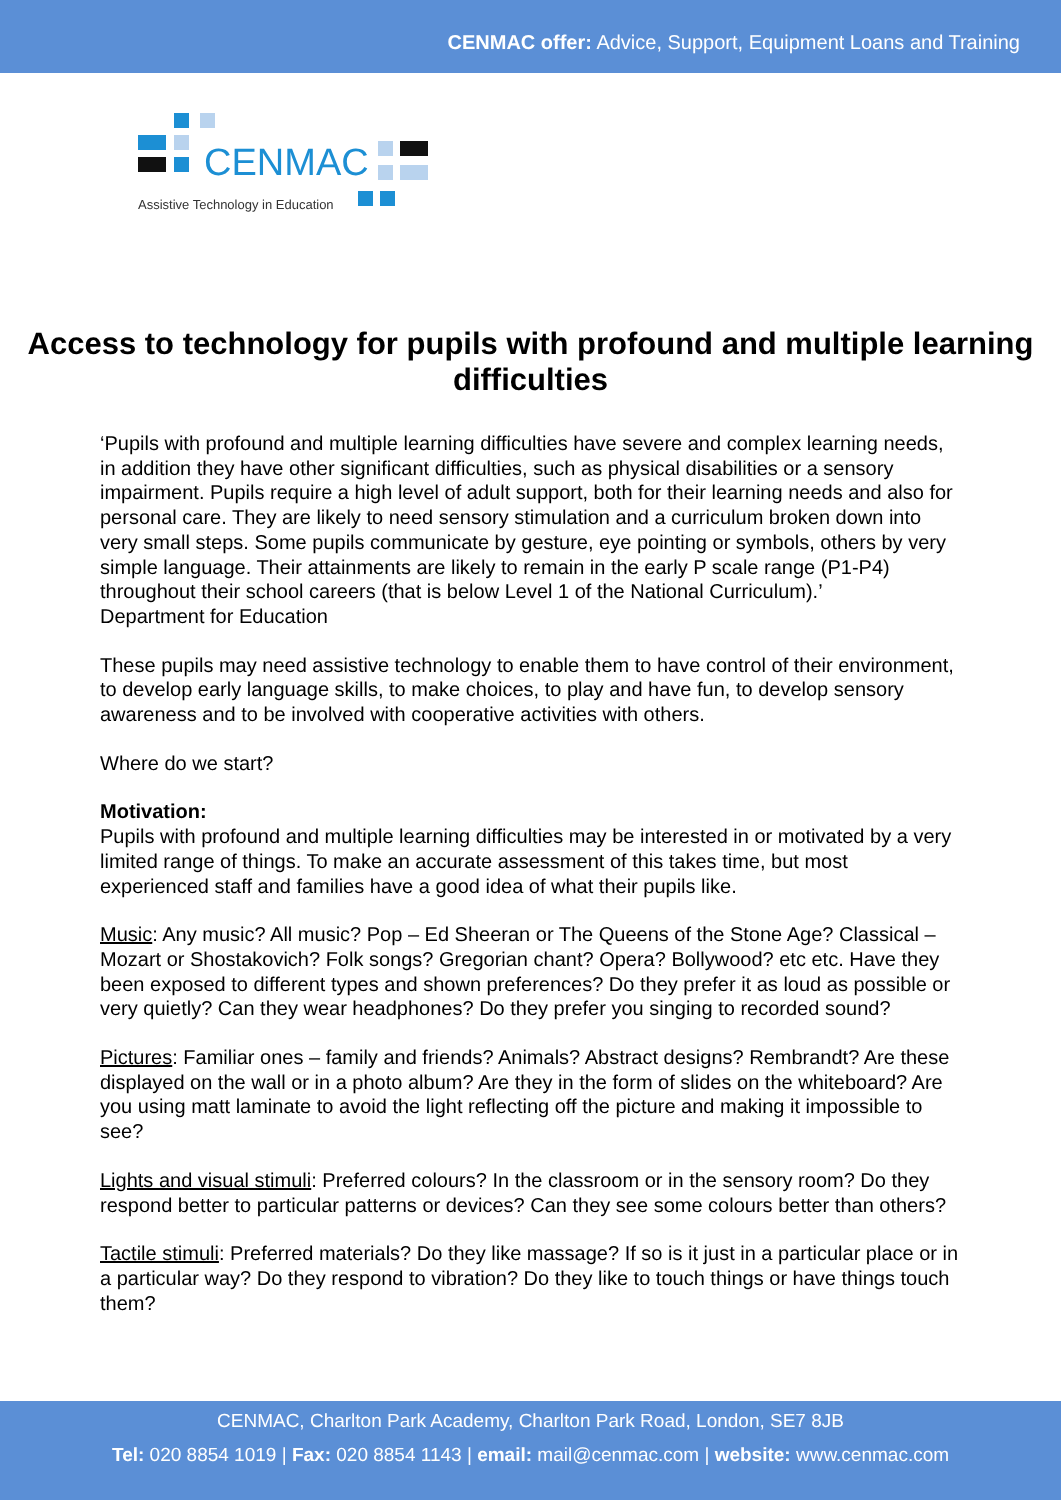CENMAC offer: Advice, Support, Equipment Loans and Training
CENMAC
Assistive Technology in Education
Access to technology for pupils with profound and multiple learning difficulties
‘Pupils with profound and multiple learning difficulties have severe and complex learning needs, in addition they have other significant difficulties, such as physical disabilities or a sensory impairment. Pupils require a high level of adult support, both for their learning needs and also for personal care. They are likely to need sensory stimulation and a curriculum broken down into very small steps. Some pupils communicate by gesture, eye pointing or symbols, others by very simple language. Their attainments are likely to remain in the early P scale range (P1-P4) throughout their school careers (that is below Level 1 of the National Curriculum).’
Department for Education
These pupils may need assistive technology to enable them to have control of their environment, to develop early language skills, to make choices, to play and have fun, to develop sensory awareness and to be involved with cooperative activities with others.
Where do we start?
Motivation:
Pupils with profound and multiple learning difficulties may be interested in or motivated by a very limited range of things. To make an accurate assessment of this takes time, but most experienced staff and families have a good idea of what their pupils like.
Music: Any music? All music? Pop – Ed Sheeran or The Queens of the Stone Age? Classical – Mozart or Shostakovich? Folk songs? Gregorian chant? Opera? Bollywood? etc etc. Have they been exposed to different types and shown preferences? Do they prefer it as loud as possible or very quietly? Can they wear headphones? Do they prefer you singing to recorded sound?
Pictures: Familiar ones – family and friends? Animals? Abstract designs? Rembrandt? Are these displayed on the wall or in a photo album? Are they in the form of slides on the whiteboard? Are you using matt laminate to avoid the light reflecting off the picture and making it impossible to see?
Lights and visual stimuli: Preferred colours? In the classroom or in the sensory room? Do they respond better to particular patterns or devices? Can they see some colours better than others?
Tactile stimuli: Preferred materials? Do they like massage? If so is it just in a particular place or in a particular way? Do they respond to vibration? Do they like to touch things or have things touch them?
CENMAC, Charlton Park Academy, Charlton Park Road, London, SE7 8JB
Tel: 020 8854 1019 | Fax: 020 8854 1143 | email: mail@cenmac.com | website: www.cenmac.com